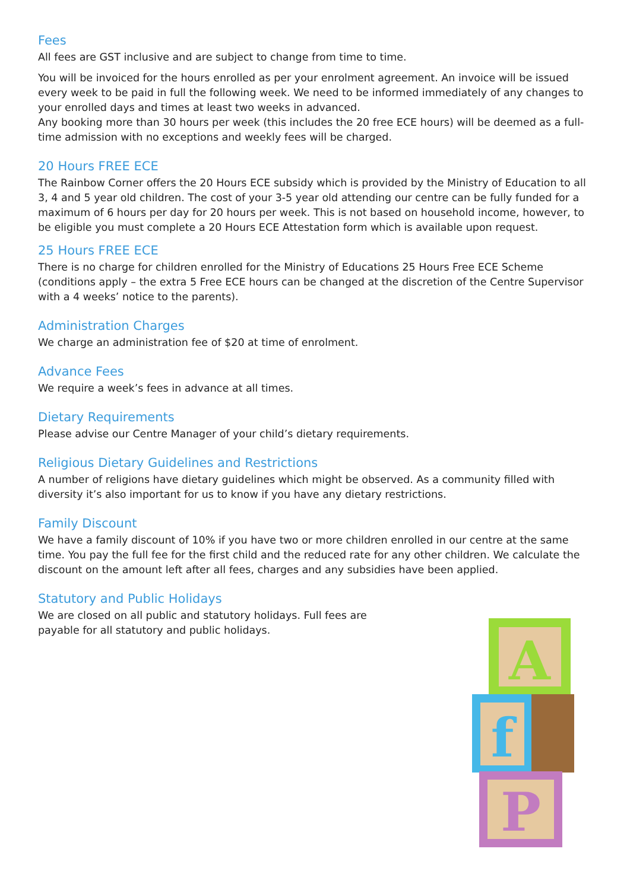Fees
All fees are GST inclusive and are subject to change from time to time.
You will be invoiced for the hours enrolled as per your enrolment agreement. An invoice will be issued every week to be paid in full the following week. We need to be informed immediately of any changes to your enrolled days and times at least two weeks in advanced.
Any booking more than 30 hours per week (this includes the 20 free ECE hours) will be deemed as a full-time admission with no exceptions and weekly fees will be charged.
20 Hours FREE ECE
The Rainbow Corner offers the 20 Hours ECE subsidy which is provided by the Ministry of Education to all 3, 4 and 5 year old children. The cost of your 3-5 year old attending our centre can be fully funded for a maximum of 6 hours per day for 20 hours per week. This is not based on household income, however, to be eligible you must complete a 20 Hours ECE Attestation form which is available upon request.
25 Hours FREE ECE
There is no charge for children enrolled for the Ministry of Educations 25 Hours Free ECE Scheme (conditions apply – the extra 5 Free ECE hours can be changed at the discretion of the Centre Supervisor with a 4 weeks’ notice to the parents).
Administration Charges
We charge an administration fee of $20 at time of enrolment.
Advance Fees
We require a week’s fees in advance at all times.
Dietary Requirements
Please advise our Centre Manager of your child’s dietary requirements.
Religious Dietary Guidelines and Restrictions
A number of religions have dietary guidelines which might be observed. As a community filled with diversity it’s also important for us to know if you have any dietary restrictions.
Family Discount
We have a family discount of 10% if you have two or more children enrolled in our centre at the same time. You pay the full fee for the first child and the reduced rate for any other children. We calculate the discount on the amount left after all fees, charges and any subsidies have been applied.
Statutory and Public Holidays
We are closed on all public and statutory holidays. Full fees are payable for all statutory and public holidays.
A
f
P